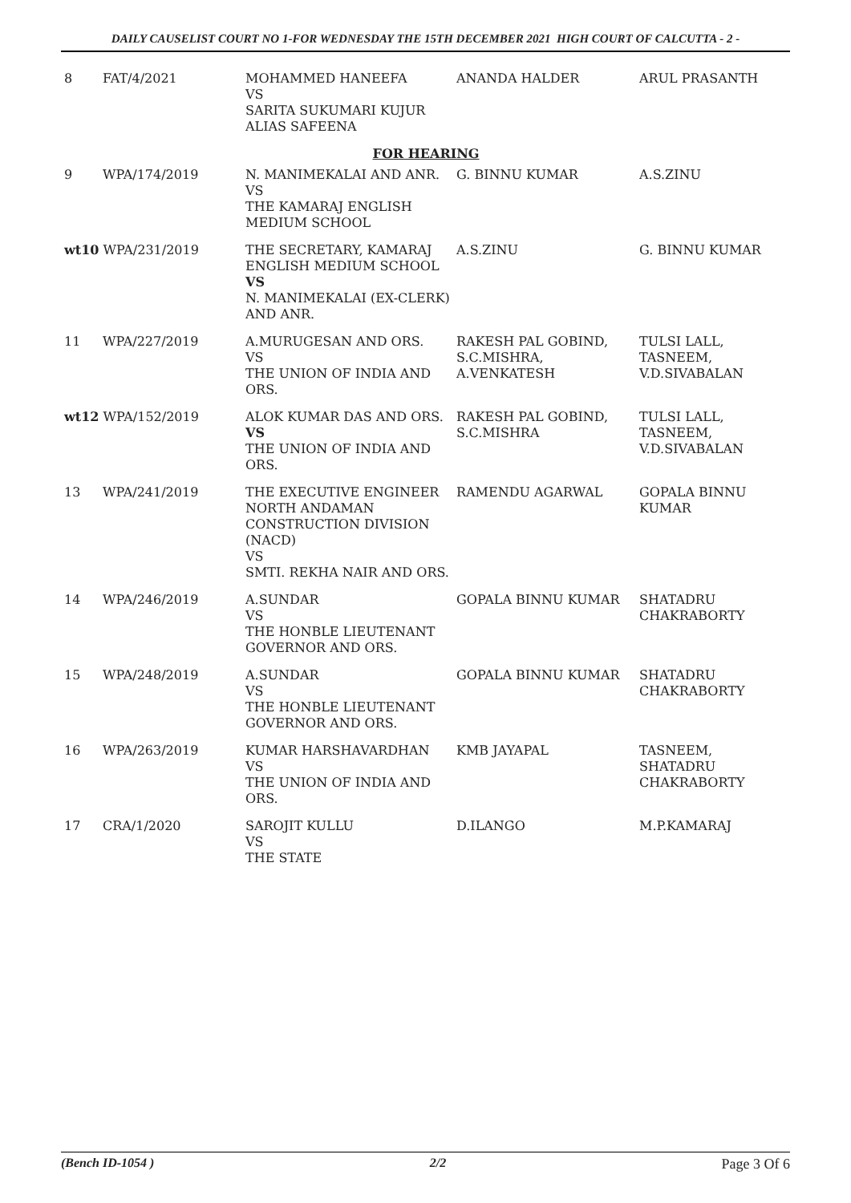DAILY CAUSELIST COURT NO 1-FOR WEDNESDAY THE 15TH DECEMBER 2021 HIGH COURT OF CALCUTTA - 2 -
| 8 | FAT/4/2021 | MOHAMMED HANEEFA VS SARITA SUKUMARI KUJUR ALIAS SAFEENA | ANANDA HALDER | ARUL PRASANTH |
| FOR HEARING | | | | |
| 9 | WPA/174/2019 | N. MANIMEKALAI AND ANR. VS THE KAMARAJ ENGLISH MEDIUM SCHOOL | G. BINNU KUMAR | A.S.ZINU |
| wt10 WPA/231/2019 | | THE SECRETARY, KAMARAJ ENGLISH MEDIUM SCHOOL VS N. MANIMEKALAI (EX-CLERK) AND ANR. | A.S.ZINU | G. BINNU KUMAR |
| 11 | WPA/227/2019 | A.MURUGESAN AND ORS. VS THE UNION OF INDIA AND ORS. | RAKESH PAL GOBIND, S.C.MISHRA, A.VENKATESH | TULSI LALL, TASNEEM, V.D.SIVABALAN |
| wt12 WPA/152/2019 | | ALOK KUMAR DAS AND ORS. VS THE UNION OF INDIA AND ORS. | RAKESH PAL GOBIND, S.C.MISHRA | TULSI LALL, TASNEEM, V.D.SIVABALAN |
| 13 | WPA/241/2019 | THE EXECUTIVE ENGINEER NORTH ANDAMAN CONSTRUCTION DIVISION (NACD) VS SMTI. REKHA NAIR AND ORS. | RAMENDU AGARWAL | GOPALA BINNU KUMAR |
| 14 | WPA/246/2019 | A.SUNDAR VS THE HONBLE LIEUTENANT GOVERNOR AND ORS. | GOPALA BINNU KUMAR | SHATADRU CHAKRABORTY |
| 15 | WPA/248/2019 | A.SUNDAR VS THE HONBLE LIEUTENANT GOVERNOR AND ORS. | GOPALA BINNU KUMAR | SHATADRU CHAKRABORTY |
| 16 | WPA/263/2019 | KUMAR HARSHAVARDHAN VS THE UNION OF INDIA AND ORS. | KMB JAYAPAL | TASNEEM, SHATADRU CHAKRABORTY |
| 17 | CRA/1/2020 | SAROJIT KULLU VS THE STATE | D.ILANGO | M.P.KAMARAJ |
(Bench ID-1054 ) 2/2 Page 3 Of 6